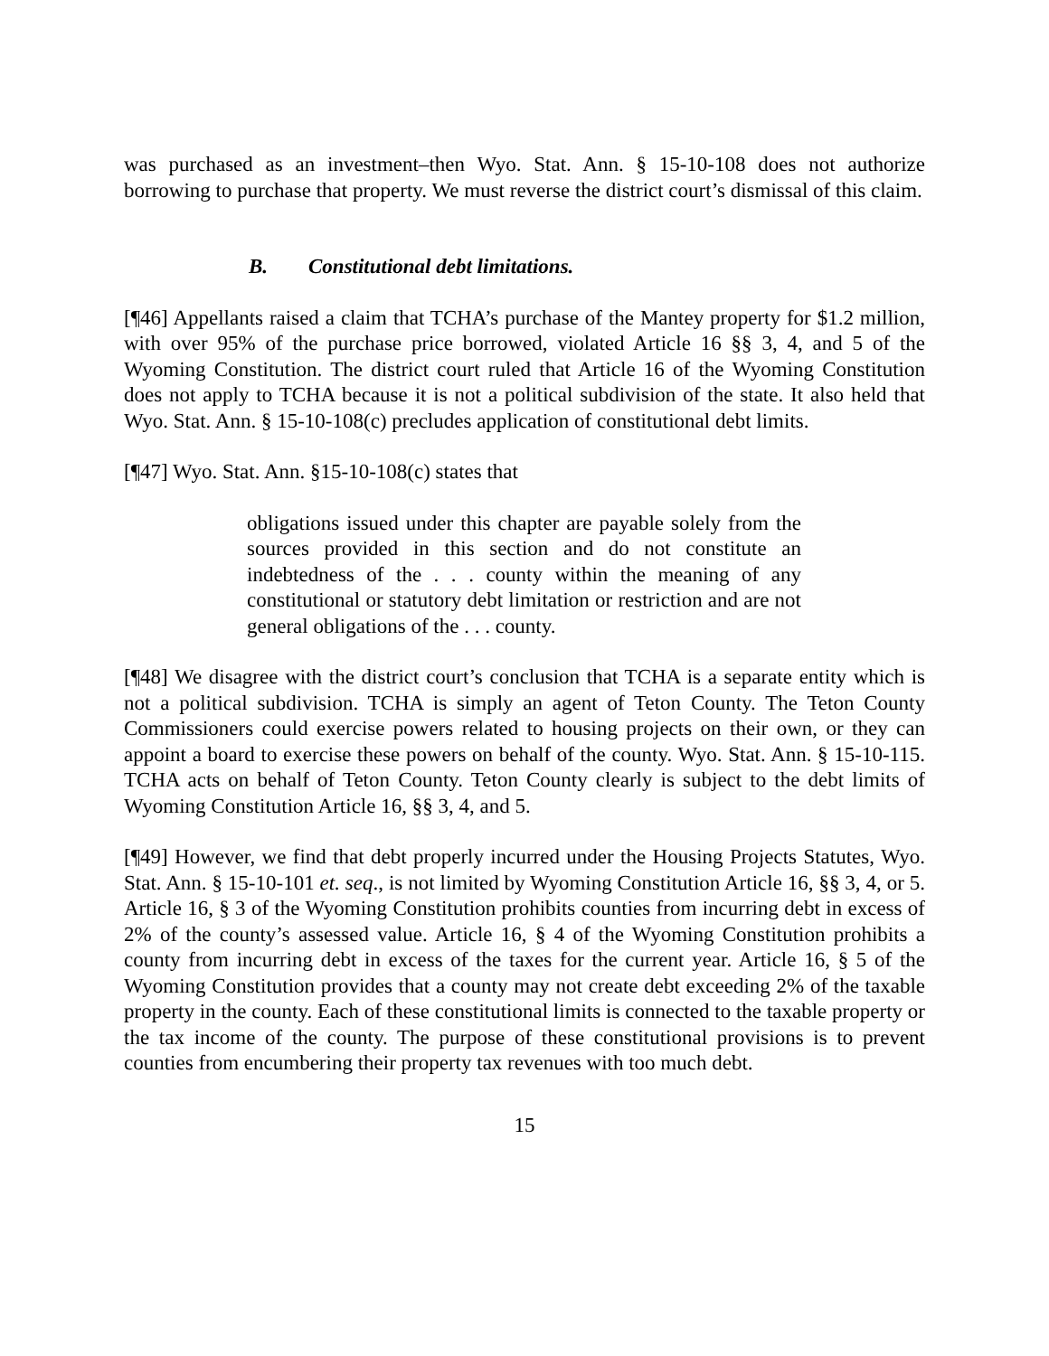was purchased as an investment–then Wyo. Stat. Ann. § 15-10-108 does not authorize borrowing to purchase that property. We must reverse the district court’s dismissal of this claim.
B. Constitutional debt limitations.
[¶46] Appellants raised a claim that TCHA’s purchase of the Mantey property for $1.2 million, with over 95% of the purchase price borrowed, violated Article 16 §§ 3, 4, and 5 of the Wyoming Constitution. The district court ruled that Article 16 of the Wyoming Constitution does not apply to TCHA because it is not a political subdivision of the state. It also held that Wyo. Stat. Ann. § 15-10-108(c) precludes application of constitutional debt limits.
[¶47] Wyo. Stat. Ann. §15-10-108(c) states that
obligations issued under this chapter are payable solely from the sources provided in this section and do not constitute an indebtedness of the . . . county within the meaning of any constitutional or statutory debt limitation or restriction and are not general obligations of the . . . county.
[¶48] We disagree with the district court’s conclusion that TCHA is a separate entity which is not a political subdivision. TCHA is simply an agent of Teton County. The Teton County Commissioners could exercise powers related to housing projects on their own, or they can appoint a board to exercise these powers on behalf of the county. Wyo. Stat. Ann. § 15-10-115. TCHA acts on behalf of Teton County. Teton County clearly is subject to the debt limits of Wyoming Constitution Article 16, §§ 3, 4, and 5.
[¶49] However, we find that debt properly incurred under the Housing Projects Statutes, Wyo. Stat. Ann. § 15-10-101 et. seq., is not limited by Wyoming Constitution Article 16, §§ 3, 4, or 5. Article 16, § 3 of the Wyoming Constitution prohibits counties from incurring debt in excess of 2% of the county’s assessed value. Article 16, § 4 of the Wyoming Constitution prohibits a county from incurring debt in excess of the taxes for the current year. Article 16, § 5 of the Wyoming Constitution provides that a county may not create debt exceeding 2% of the taxable property in the county. Each of these constitutional limits is connected to the taxable property or the tax income of the county. The purpose of these constitutional provisions is to prevent counties from encumbering their property tax revenues with too much debt.
15